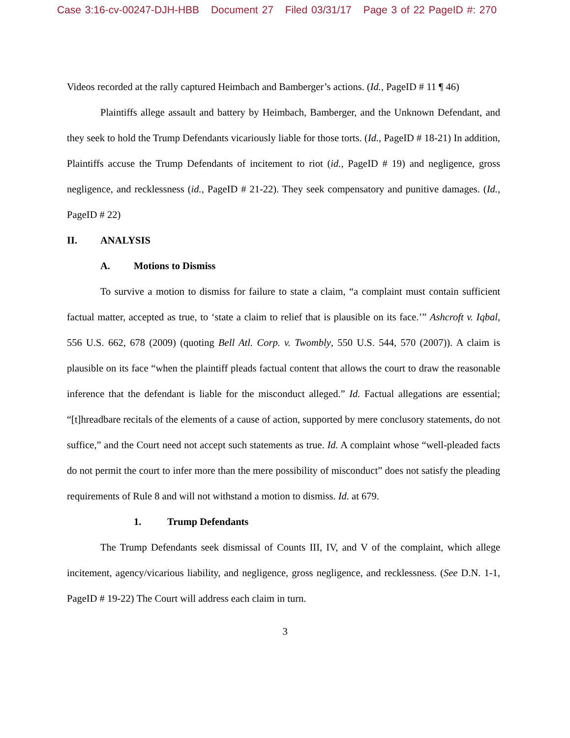Case 3:16-cv-00247-DJH-HBB Document 27 Filed 03/31/17 Page 3 of 22 PageID #: 270
Videos recorded at the rally captured Heimbach and Bamberger’s actions. (Id., PageID # 11 ¶ 46)
Plaintiffs allege assault and battery by Heimbach, Bamberger, and the Unknown Defendant, and they seek to hold the Trump Defendants vicariously liable for those torts. (Id., PageID # 18-21) In addition, Plaintiffs accuse the Trump Defendants of incitement to riot (id., PageID # 19) and negligence, gross negligence, and recklessness (id., PageID # 21-22). They seek compensatory and punitive damages. (Id., PageID # 22)
II. ANALYSIS
A. Motions to Dismiss
To survive a motion to dismiss for failure to state a claim, “a complaint must contain sufficient factual matter, accepted as true, to ‘state a claim to relief that is plausible on its face.’” Ashcroft v. Iqbal, 556 U.S. 662, 678 (2009) (quoting Bell Atl. Corp. v. Twombly, 550 U.S. 544, 570 (2007)). A claim is plausible on its face “when the plaintiff pleads factual content that allows the court to draw the reasonable inference that the defendant is liable for the misconduct alleged.” Id. Factual allegations are essential; “[t]hreadbare recitals of the elements of a cause of action, supported by mere conclusory statements, do not suffice,” and the Court need not accept such statements as true. Id. A complaint whose “well-pleaded facts do not permit the court to infer more than the mere possibility of misconduct” does not satisfy the pleading requirements of Rule 8 and will not withstand a motion to dismiss. Id. at 679.
1. Trump Defendants
The Trump Defendants seek dismissal of Counts III, IV, and V of the complaint, which allege incitement, agency/vicarious liability, and negligence, gross negligence, and recklessness. (See D.N. 1-1, PageID # 19-22) The Court will address each claim in turn.
3